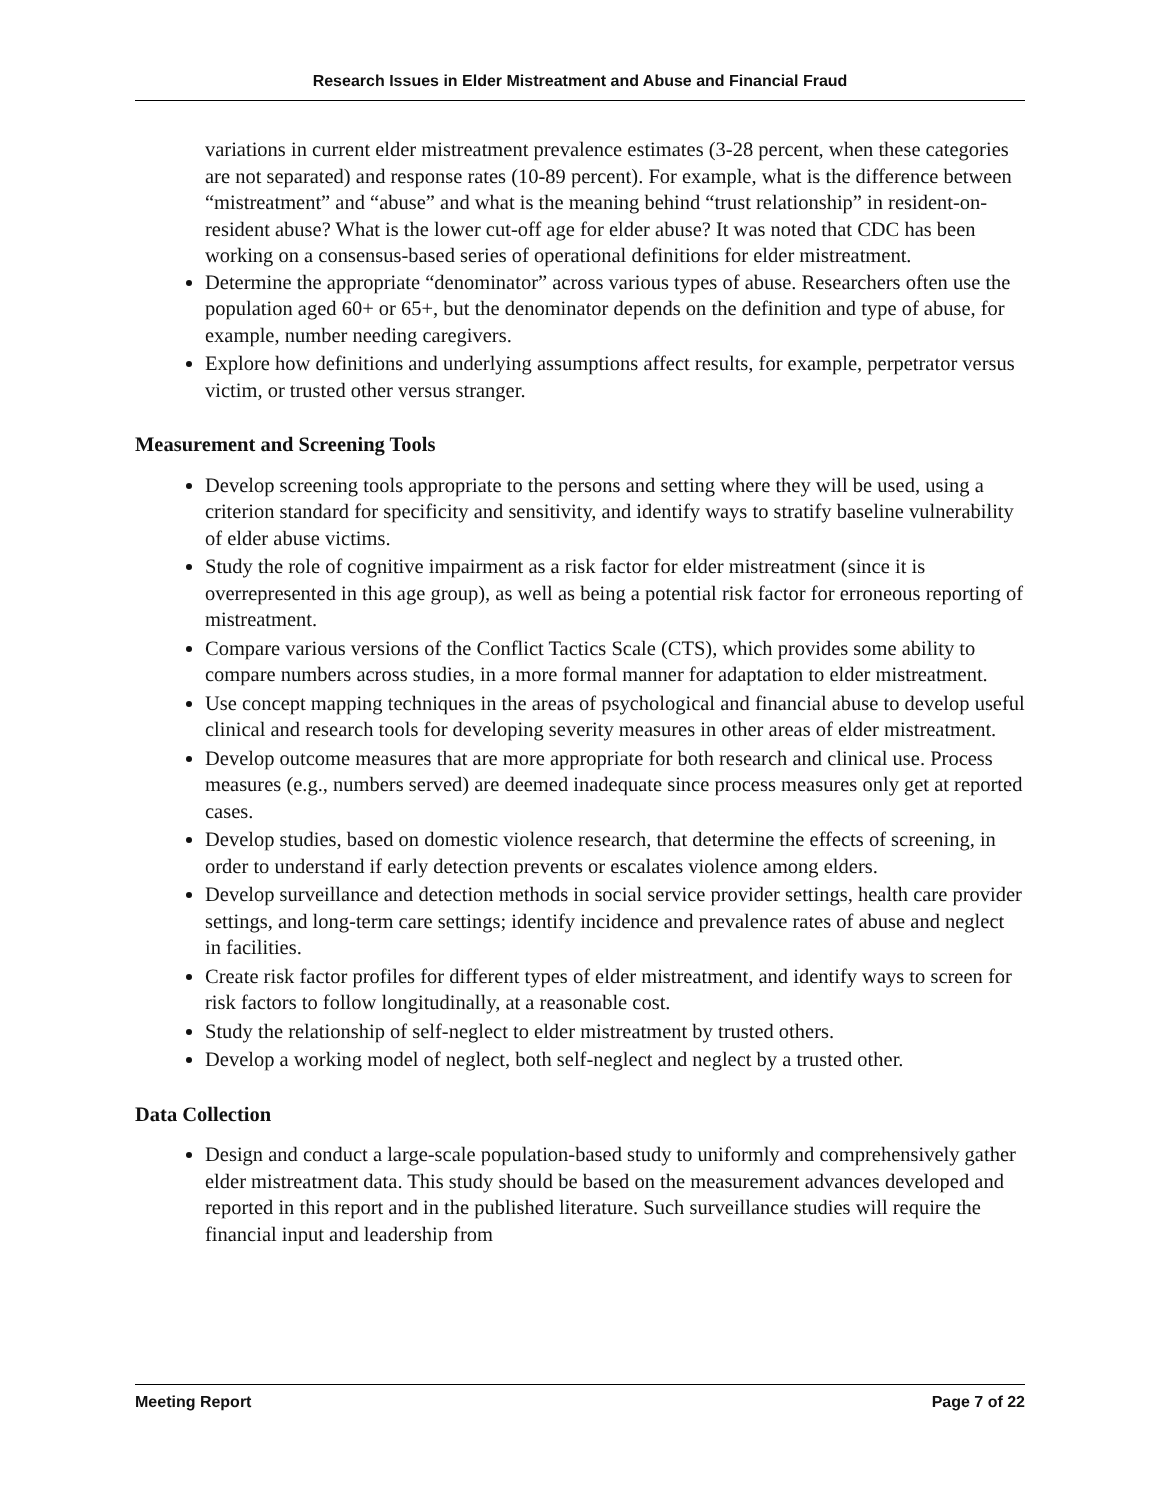Research Issues in Elder Mistreatment and Abuse and Financial Fraud
variations in current elder mistreatment prevalence estimates (3-28 percent, when these categories are not separated) and response rates (10-89 percent). For example, what is the difference between “mistreatment” and “abuse” and what is the meaning behind “trust relationship” in resident-on-resident abuse? What is the lower cut-off age for elder abuse? It was noted that CDC has been working on a consensus-based series of operational definitions for elder mistreatment.
Determine the appropriate “denominator” across various types of abuse. Researchers often use the population aged 60+ or 65+, but the denominator depends on the definition and type of abuse, for example, number needing caregivers.
Explore how definitions and underlying assumptions affect results, for example, perpetrator versus victim, or trusted other versus stranger.
Measurement and Screening Tools
Develop screening tools appropriate to the persons and setting where they will be used, using a criterion standard for specificity and sensitivity, and identify ways to stratify baseline vulnerability of elder abuse victims.
Study the role of cognitive impairment as a risk factor for elder mistreatment (since it is overrepresented in this age group), as well as being a potential risk factor for erroneous reporting of mistreatment.
Compare various versions of the Conflict Tactics Scale (CTS), which provides some ability to compare numbers across studies, in a more formal manner for adaptation to elder mistreatment.
Use concept mapping techniques in the areas of psychological and financial abuse to develop useful clinical and research tools for developing severity measures in other areas of elder mistreatment.
Develop outcome measures that are more appropriate for both research and clinical use. Process measures (e.g., numbers served) are deemed inadequate since process measures only get at reported cases.
Develop studies, based on domestic violence research, that determine the effects of screening, in order to understand if early detection prevents or escalates violence among elders.
Develop surveillance and detection methods in social service provider settings, health care provider settings, and long-term care settings; identify incidence and prevalence rates of abuse and neglect in facilities.
Create risk factor profiles for different types of elder mistreatment, and identify ways to screen for risk factors to follow longitudinally, at a reasonable cost.
Study the relationship of self-neglect to elder mistreatment by trusted others.
Develop a working model of neglect, both self-neglect and neglect by a trusted other.
Data Collection
Design and conduct a large-scale population-based study to uniformly and comprehensively gather elder mistreatment data. This study should be based on the measurement advances developed and reported in this report and in the published literature. Such surveillance studies will require the financial input and leadership from
Meeting Report Page 7 of 22